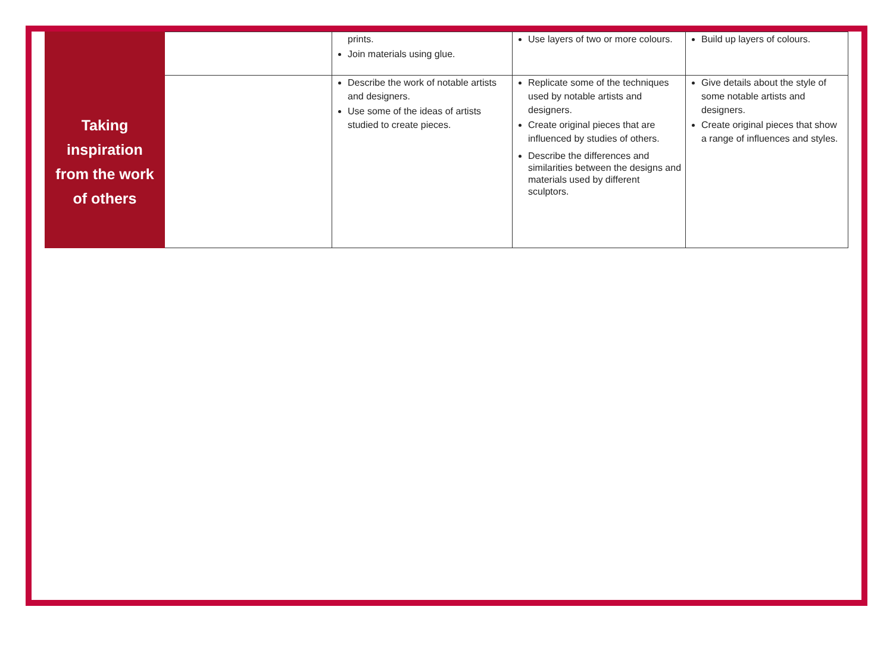| | | prints. Join materials using glue. | Use layers of two or more colours. | Build up layers of colours. |
| Taking inspiration from the work of others | | Describe the work of notable artists and designers. Use some of the ideas of artists studied to create pieces. | Replicate some of the techniques used by notable artists and designers. Create original pieces that are influenced by studies of others. Describe the differences and similarities between the designs and materials used by different sculptors. | Give details about the style of some notable artists and designers. Create original pieces that show a range of influences and styles. |